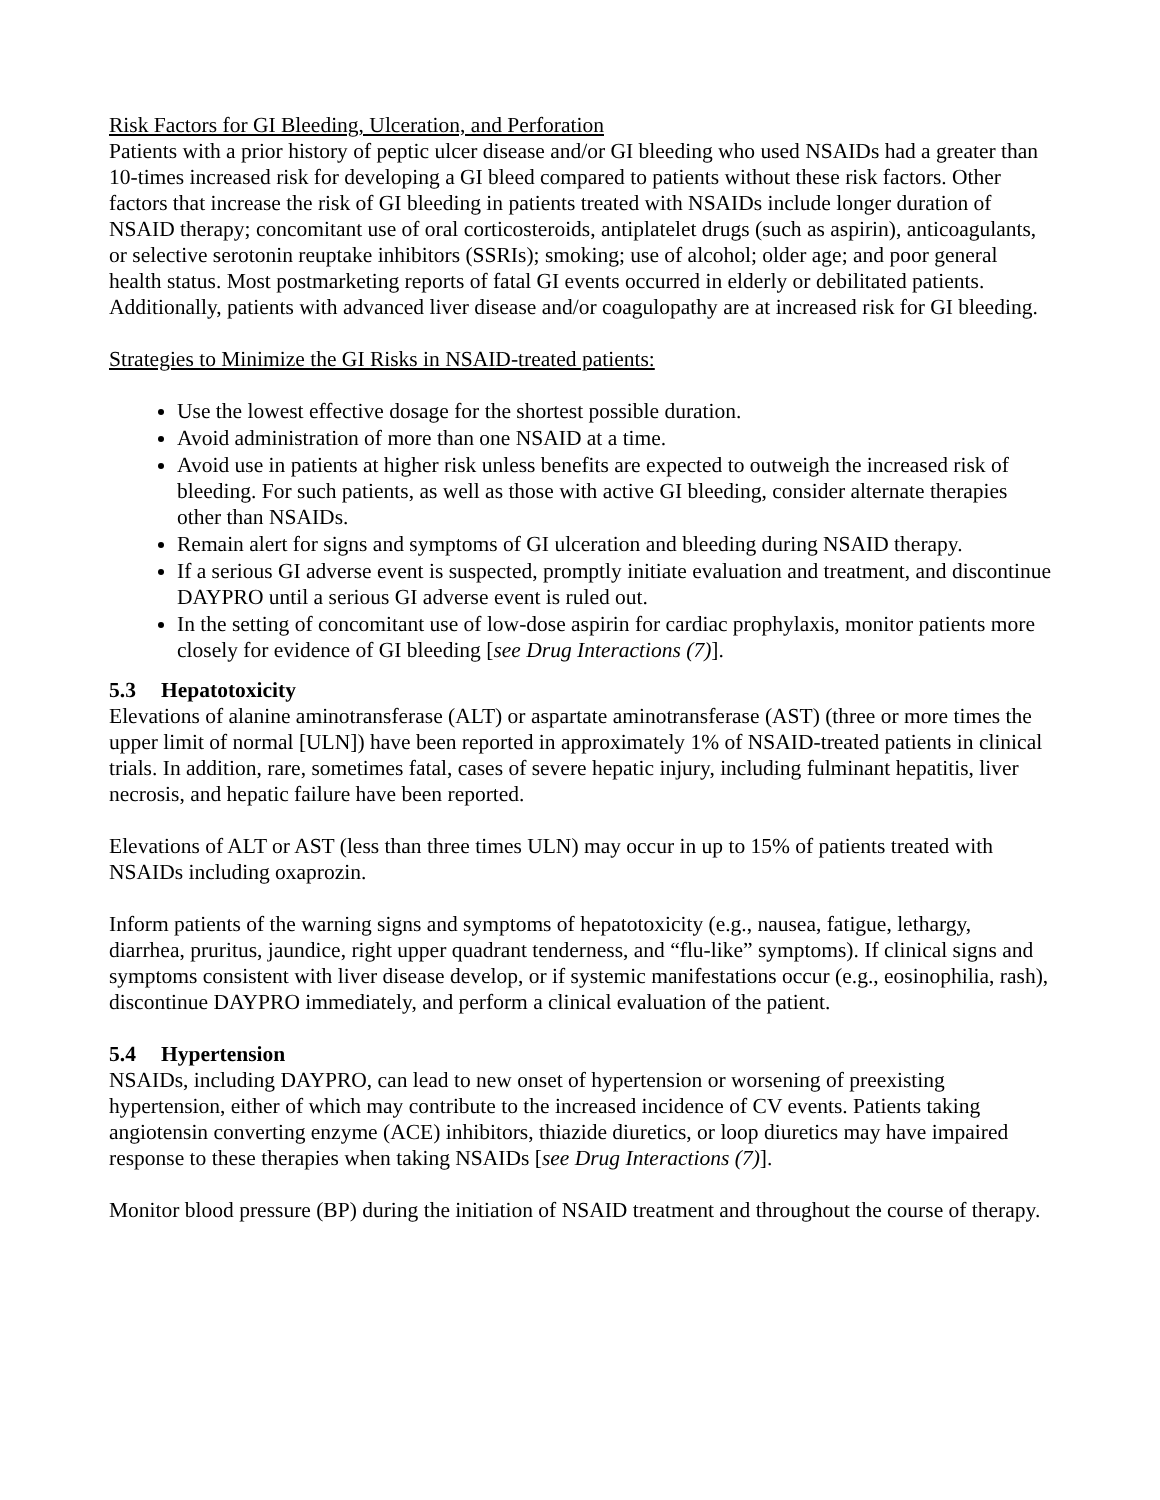Risk Factors for GI Bleeding, Ulceration, and Perforation
Patients with a prior history of peptic ulcer disease and/or GI bleeding who used NSAIDs had a greater than 10-times increased risk for developing a GI bleed compared to patients without these risk factors. Other factors that increase the risk of GI bleeding in patients treated with NSAIDs include longer duration of NSAID therapy; concomitant use of oral corticosteroids, antiplatelet drugs (such as aspirin), anticoagulants, or selective serotonin reuptake inhibitors (SSRIs); smoking; use of alcohol; older age; and poor general health status. Most postmarketing reports of fatal GI events occurred in elderly or debilitated patients. Additionally, patients with advanced liver disease and/or coagulopathy are at increased risk for GI bleeding.
Strategies to Minimize the GI Risks in NSAID-treated patients:
Use the lowest effective dosage for the shortest possible duration.
Avoid administration of more than one NSAID at a time.
Avoid use in patients at higher risk unless benefits are expected to outweigh the increased risk of bleeding. For such patients, as well as those with active GI bleeding, consider alternate therapies other than NSAIDs.
Remain alert for signs and symptoms of GI ulceration and bleeding during NSAID therapy.
If a serious GI adverse event is suspected, promptly initiate evaluation and treatment, and discontinue DAYPRO until a serious GI adverse event is ruled out.
In the setting of concomitant use of low-dose aspirin for cardiac prophylaxis, monitor patients more closely for evidence of GI bleeding [see Drug Interactions (7)].
5.3 Hepatotoxicity
Elevations of alanine aminotransferase (ALT) or aspartate aminotransferase (AST) (three or more times the upper limit of normal [ULN]) have been reported in approximately 1% of NSAID-treated patients in clinical trials. In addition, rare, sometimes fatal, cases of severe hepatic injury, including fulminant hepatitis, liver necrosis, and hepatic failure have been reported.
Elevations of ALT or AST (less than three times ULN) may occur in up to 15% of patients treated with NSAIDs including oxaprozin.
Inform patients of the warning signs and symptoms of hepatotoxicity (e.g., nausea, fatigue, lethargy, diarrhea, pruritus, jaundice, right upper quadrant tenderness, and “flu-like” symptoms). If clinical signs and symptoms consistent with liver disease develop, or if systemic manifestations occur (e.g., eosinophilia, rash), discontinue DAYPRO immediately, and perform a clinical evaluation of the patient.
5.4 Hypertension
NSAIDs, including DAYPRO, can lead to new onset of hypertension or worsening of preexisting hypertension, either of which may contribute to the increased incidence of CV events. Patients taking angiotensin converting enzyme (ACE) inhibitors, thiazide diuretics, or loop diuretics may have impaired response to these therapies when taking NSAIDs [see Drug Interactions (7)].
Monitor blood pressure (BP) during the initiation of NSAID treatment and throughout the course of therapy.